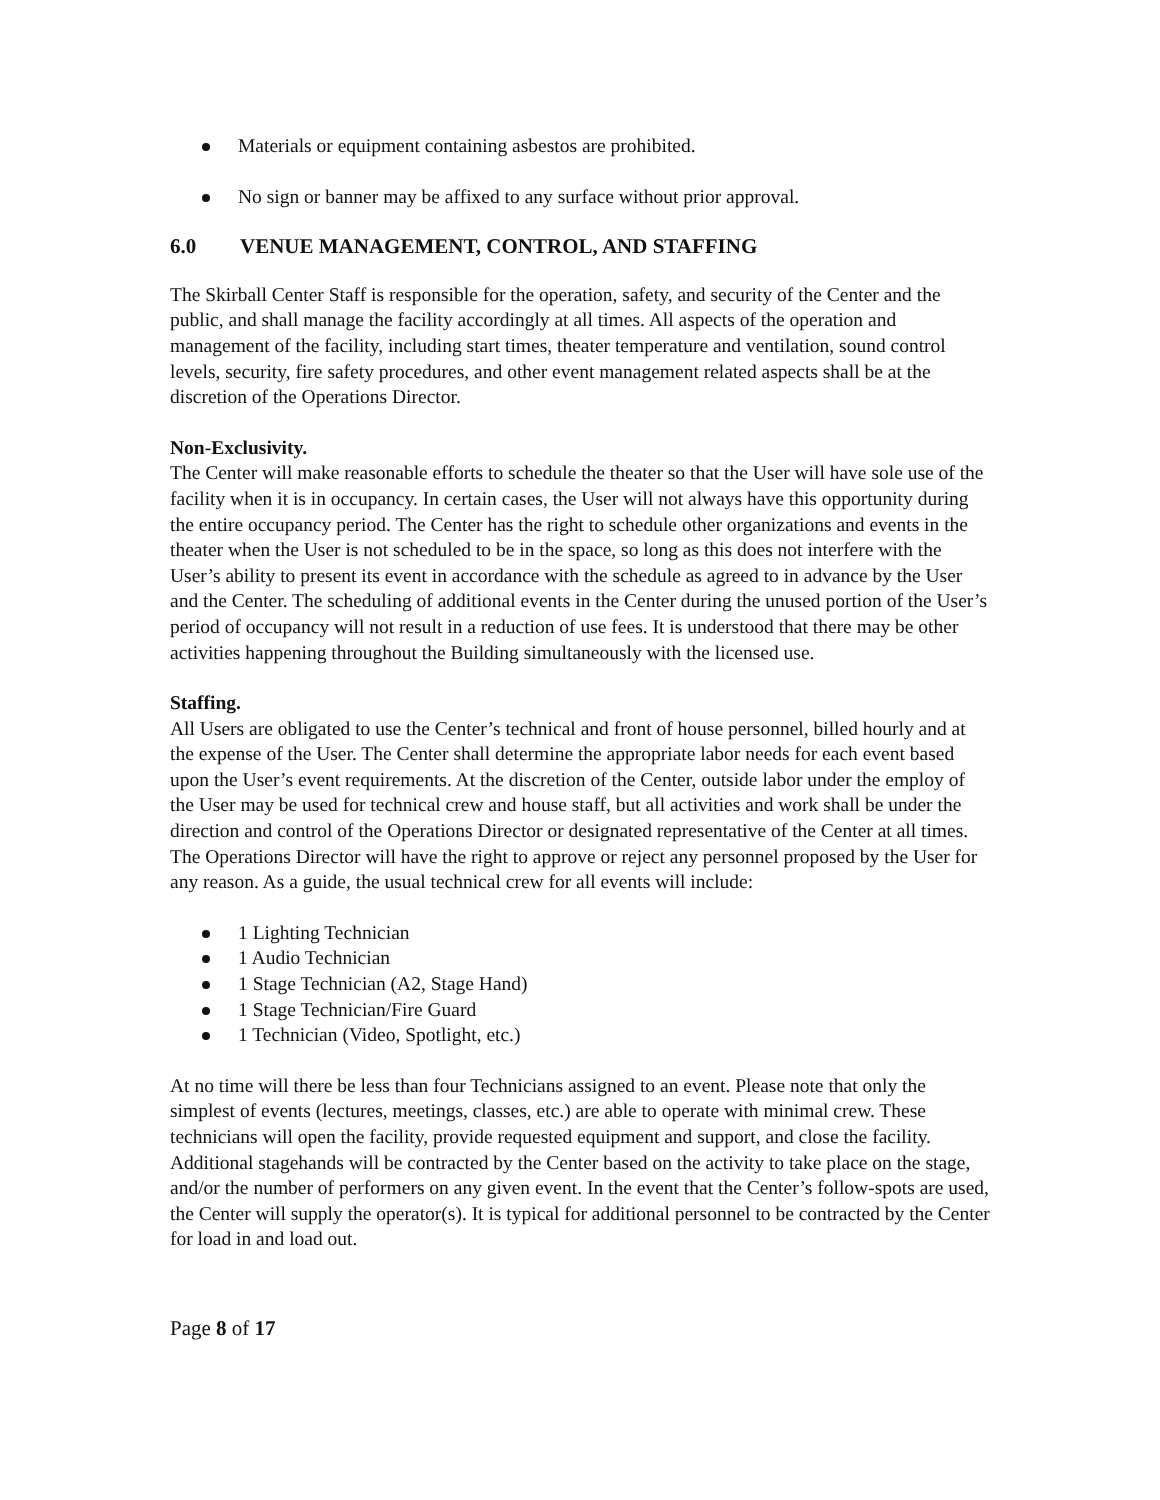Materials or equipment containing asbestos are prohibited.
No sign or banner may be affixed to any surface without prior approval.
6.0 VENUE MANAGEMENT, CONTROL, AND STAFFING
The Skirball Center Staff is responsible for the operation, safety, and security of the Center and the public, and shall manage the facility accordingly at all times. All aspects of the operation and management of the facility, including start times, theater temperature and ventilation, sound control levels, security, fire safety procedures, and other event management related aspects shall be at the discretion of the Operations Director.
Non-Exclusivity.
The Center will make reasonable efforts to schedule the theater so that the User will have sole use of the facility when it is in occupancy. In certain cases, the User will not always have this opportunity during the entire occupancy period. The Center has the right to schedule other organizations and events in the theater when the User is not scheduled to be in the space, so long as this does not interfere with the User’s ability to present its event in accordance with the schedule as agreed to in advance by the User and the Center. The scheduling of additional events in the Center during the unused portion of the User’s period of occupancy will not result in a reduction of use fees. It is understood that there may be other activities happening throughout the Building simultaneously with the licensed use.
Staffing.
All Users are obligated to use the Center’s technical and front of house personnel, billed hourly and at the expense of the User. The Center shall determine the appropriate labor needs for each event based upon the User’s event requirements. At the discretion of the Center, outside labor under the employ of the User may be used for technical crew and house staff, but all activities and work shall be under the direction and control of the Operations Director or designated representative of the Center at all times. The Operations Director will have the right to approve or reject any personnel proposed by the User for any reason. As a guide, the usual technical crew for all events will include:
1 Lighting Technician
1 Audio Technician
1 Stage Technician (A2, Stage Hand)
1 Stage Technician/Fire Guard
1 Technician (Video, Spotlight, etc.)
At no time will there be less than four Technicians assigned to an event. Please note that only the simplest of events (lectures, meetings, classes, etc.) are able to operate with minimal crew. These technicians will open the facility, provide requested equipment and support, and close the facility. Additional stagehands will be contracted by the Center based on the activity to take place on the stage, and/or the number of performers on any given event. In the event that the Center’s follow-spots are used, the Center will supply the operator(s). It is typical for additional personnel to be contracted by the Center for load in and load out.
Page 8 of 17